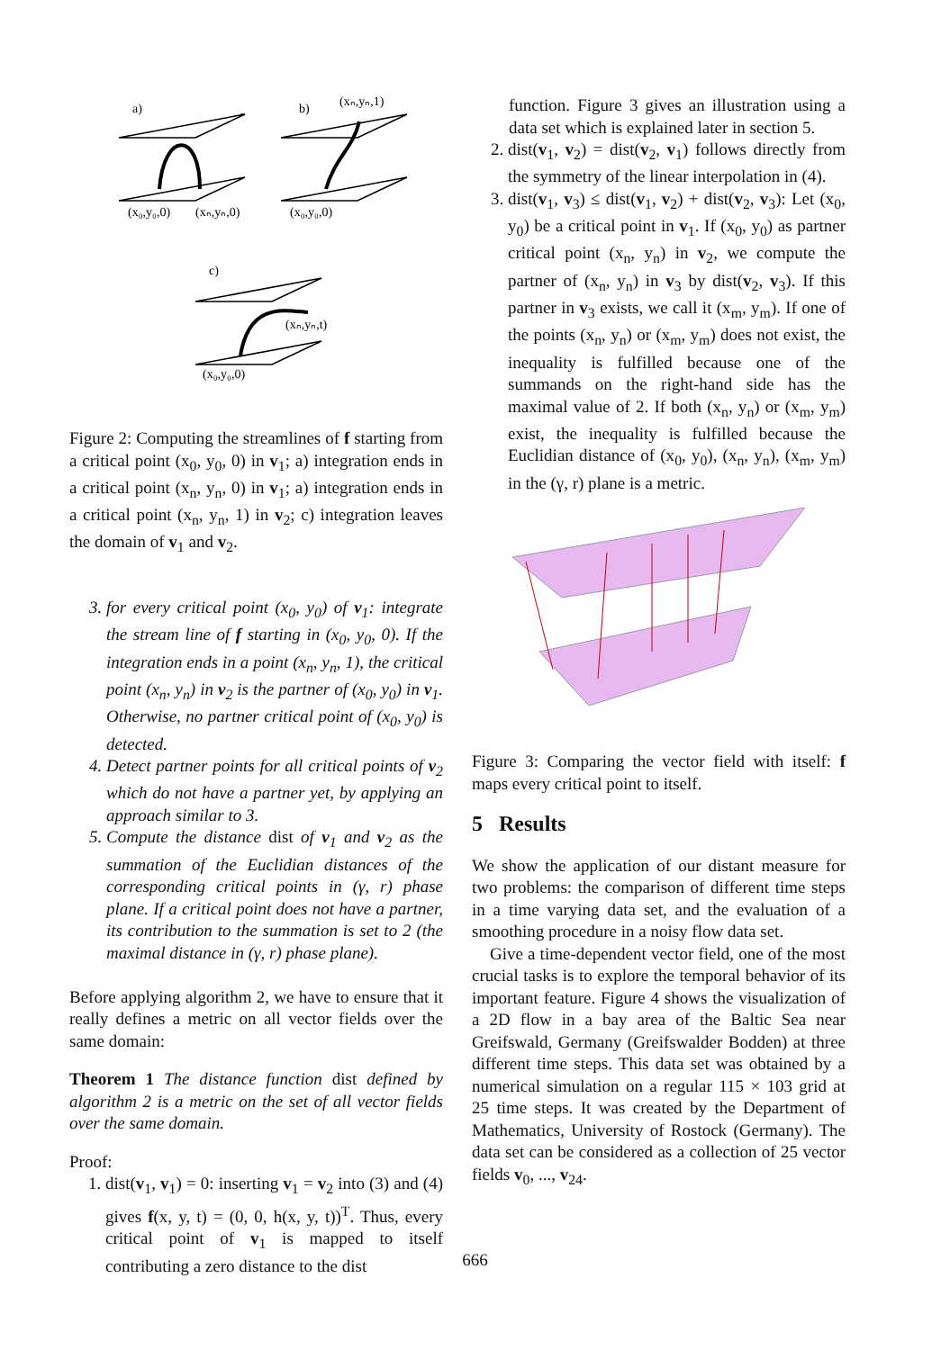a)
b)
c)
(x₀,y₀,0)
(xₙ,yₙ,0)
(x₀,y₀,0)
(xₙ,yₙ,1)
(xₙ,yₙ,t)
(x₀,y₀,0)
Figure 2: Computing the streamlines of f starting from a critical point (x<sub>0</sub>, y<sub>0</sub>, 0) in v<sub>1</sub>; a) integration ends in a critical point (x<sub>n</sub>, y<sub>n</sub>, 0) in v<sub>1</sub>; a) integration ends in a critical point (x<sub>n</sub>, y<sub>n</sub>, 1) in v<sub>2</sub>; c) integration leaves the domain of v<sub>1</sub> and v<sub>2</sub>.
for every critical point (x<sub>0</sub>, y<sub>0</sub>) of v<sub>1</sub>: integrate the stream line of f starting in (x<sub>0</sub>, y<sub>0</sub>, 0). If the integration ends in a point (x<sub>n</sub>, y<sub>n</sub>, 1), the critical point (x<sub>n</sub>, y<sub>n</sub>) in v<sub>2</sub> is the partner of (x<sub>0</sub>, y<sub>0</sub>) in v<sub>1</sub>. Otherwise, no partner critical point of (x<sub>0</sub>, y<sub>0</sub>) is detected.
Detect partner points for all critical points of v<sub>2</sub> which do not have a partner yet, by applying an approach similar to 3.
Compute the distance dist of v<sub>1</sub> and v<sub>2</sub> as the summation of the Euclidian distances of the corresponding critical points in (γ, r) phase plane. If a critical point does not have a partner, its contribution to the summation is set to 2 (the maximal distance in (γ, r) phase plane).
Before applying algorithm 2, we have to ensure that it really defines a metric on all vector fields over the same domain:
Theorem 1 The distance function dist defined by algorithm 2 is a metric on the set of all vector fields over the same domain.
Proof:
1. dist(v<sub>1</sub>, v<sub>1</sub>) = 0: inserting v<sub>1</sub> = v<sub>2</sub> into (3) and (4) gives f(x, y, t) = (0, 0, h(x, y, t))<sup>T</sup>. Thus, every critical point of v<sub>1</sub> is mapped to itself contributing a zero distance to the dist
function. Figure 3 gives an illustration using a data set which is explained later in section 5.
2. dist(v<sub>1</sub>, v<sub>2</sub>) = dist(v<sub>2</sub>, v<sub>1</sub>) follows directly from the symmetry of the linear interpolation in (4).
3. dist(v<sub>1</sub>, v<sub>3</sub>) ≤ dist(v<sub>1</sub>, v<sub>2</sub>) + dist(v<sub>2</sub>, v<sub>3</sub>): Let (x<sub>0</sub>, y<sub>0</sub>) be a critical point in v<sub>1</sub>. If (x<sub>0</sub>, y<sub>0</sub>) as partner critical point (x<sub>n</sub>, y<sub>n</sub>) in v<sub>2</sub>, we compute the partner of (x<sub>n</sub>, y<sub>n</sub>) in v<sub>3</sub> by dist(v<sub>2</sub>, v<sub>3</sub>). If this partner in v<sub>3</sub> exists, we call it (x<sub>m</sub>, y<sub>m</sub>). If one of the points (x<sub>n</sub>, y<sub>n</sub>) or (x<sub>m</sub>, y<sub>m</sub>) does not exist, the inequality is fulfilled because one of the summands on the right-hand side has the maximal value of 2. If both (x<sub>n</sub>, y<sub>n</sub>) or (x<sub>m</sub>, y<sub>m</sub>) exist, the inequality is fulfilled because the Euclidian distance of (x<sub>0</sub>, y<sub>0</sub>), (x<sub>n</sub>, y<sub>n</sub>), (x<sub>m</sub>, y<sub>m</sub>) in the (γ, r) plane is a metric.
Figure 3: Comparing the vector field with itself: f maps every critical point to itself.
5 Results
We show the application of our distant measure for two problems: the comparison of different time steps in a time varying data set, and the evaluation of a smoothing procedure in a noisy flow data set.
Give a time-dependent vector field, one of the most crucial tasks is to explore the temporal behavior of its important feature. Figure 4 shows the visualization of a 2D flow in a bay area of the Baltic Sea near Greifswald, Germany (Greifswalder Bodden) at three different time steps. This data set was obtained by a numerical simulation on a regular 115 × 103 grid at 25 time steps. It was created by the Department of Mathematics, University of Rostock (Germany). The data set can be considered as a collection of 25 vector fields v<sub>0</sub>, ..., v<sub>24</sub>.
666